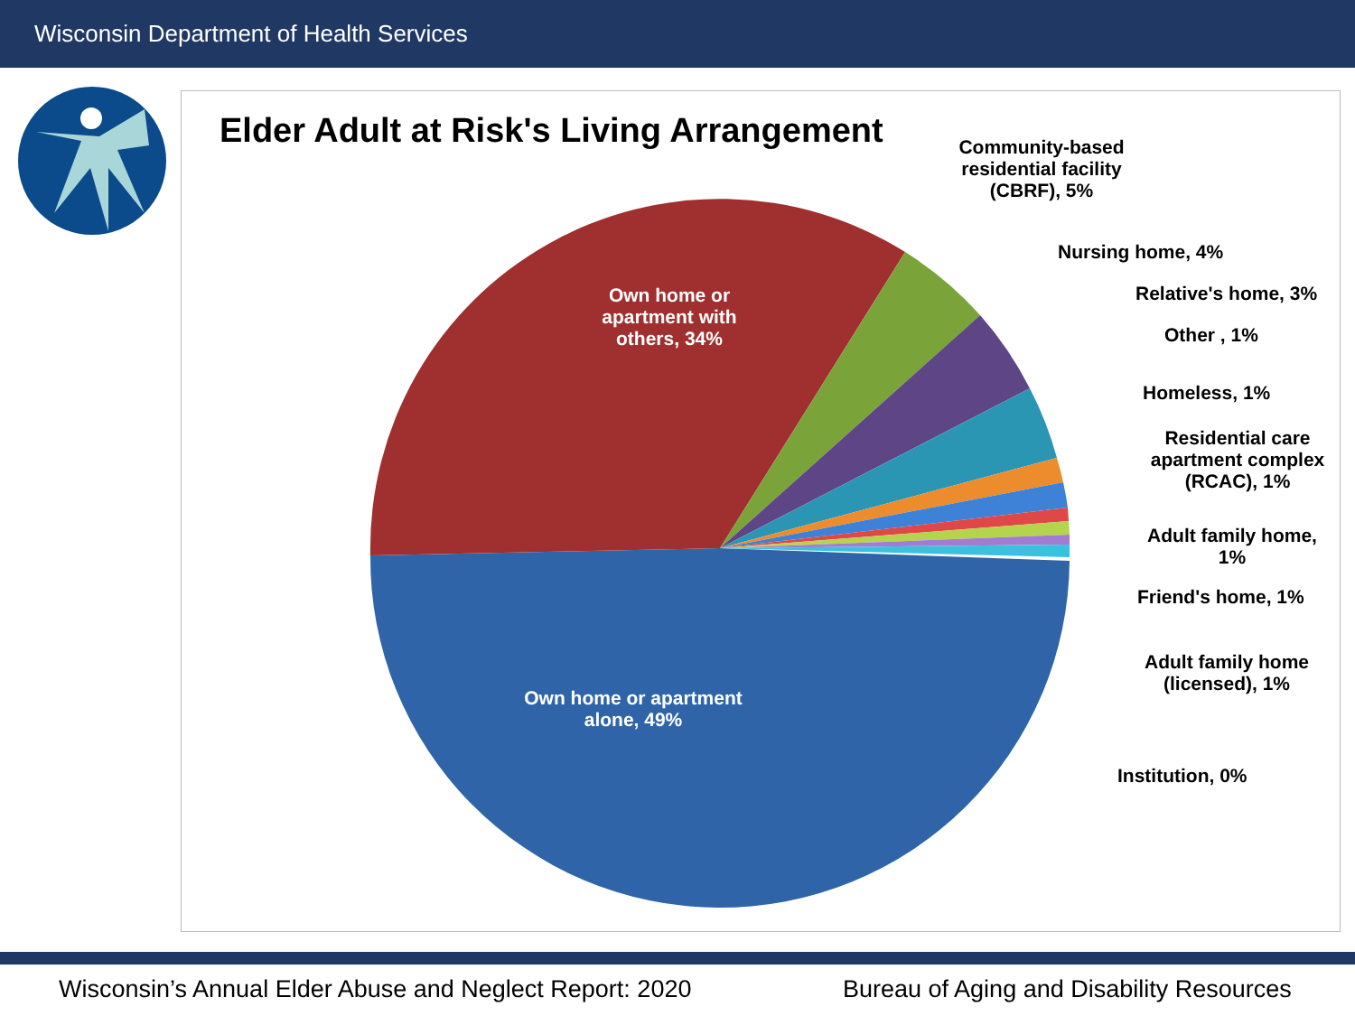Wisconsin Department of Health Services
Elder Adult at Risk's Living Arrangement
Own home or apartment with others, 34%
Own home or apartment alone, 49%
Community-based residential facility (CBRF), 5%
Nursing home, 4%
Relative's home, 3%
Other , 1%
Homeless, 1%
Residential care apartment complex (RCAC), 1%
Adult family home, 1%
Friend's home, 1%
Adult family home (licensed), 1%
Institution, 0%
Wisconsin’s Annual Elder Abuse and Neglect Report: 2020 Bureau of Aging and Disability Resources